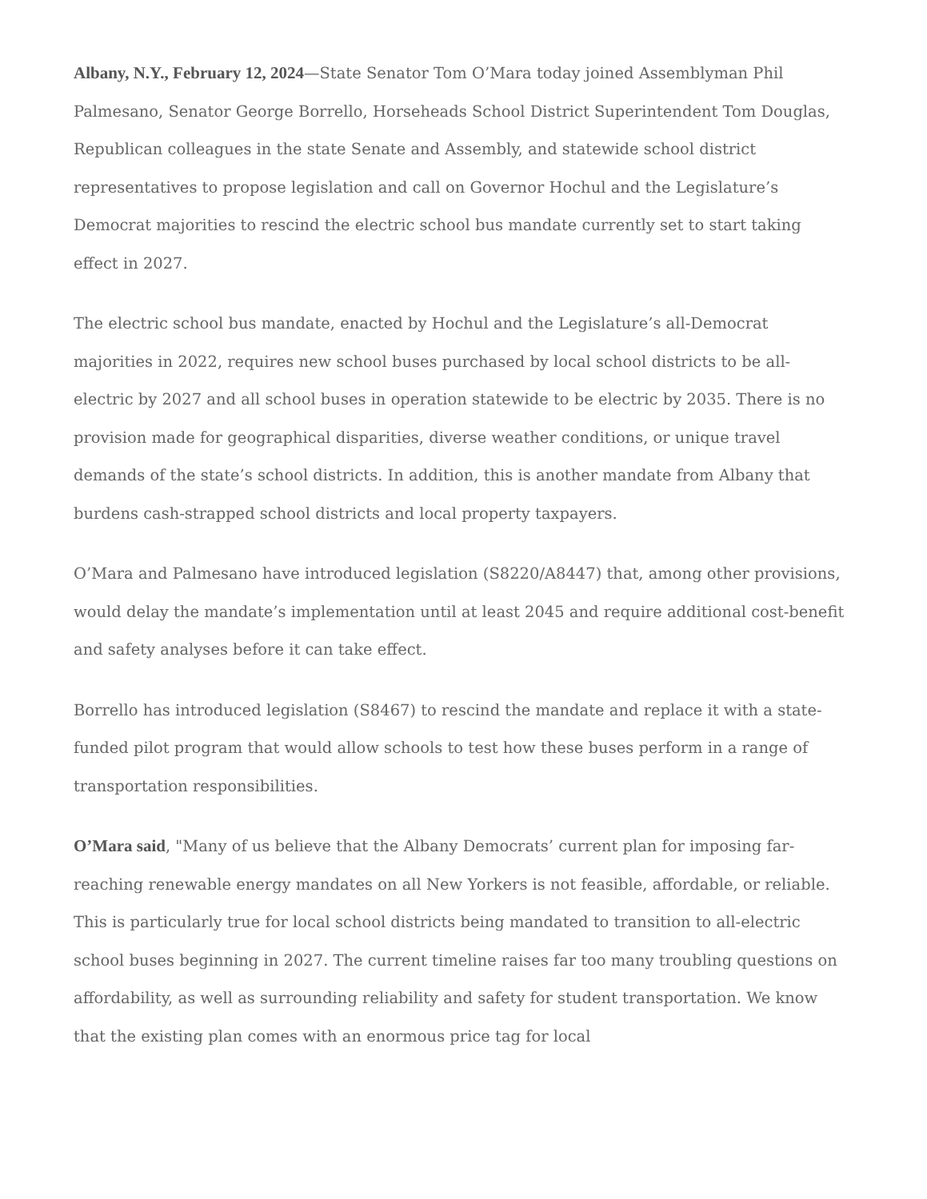Albany, N.Y., February 12, 2024—State Senator Tom O’Mara today joined Assemblyman Phil Palmesano, Senator George Borrello, Horseheads School District Superintendent Tom Douglas, Republican colleagues in the state Senate and Assembly, and statewide school district representatives to propose legislation and call on Governor Hochul and the Legislature’s Democrat majorities to rescind the electric school bus mandate currently set to start taking effect in 2027.
The electric school bus mandate, enacted by Hochul and the Legislature’s all-Democrat majorities in 2022, requires new school buses purchased by local school districts to be all-electric by 2027 and all school buses in operation statewide to be electric by 2035. There is no provision made for geographical disparities, diverse weather conditions, or unique travel demands of the state’s school districts. In addition, this is another mandate from Albany that burdens cash-strapped school districts and local property taxpayers.
O’Mara and Palmesano have introduced legislation (S8220/A8447) that, among other provisions, would delay the mandate’s implementation until at least 2045 and require additional cost-benefit and safety analyses before it can take effect.
Borrello has introduced legislation (S8467) to rescind the mandate and replace it with a state-funded pilot program that would allow schools to test how these buses perform in a range of transportation responsibilities.
O’Mara said, "Many of us believe that the Albany Democrats’ current plan for imposing far-reaching renewable energy mandates on all New Yorkers is not feasible, affordable, or reliable. This is particularly true for local school districts being mandated to transition to all-electric school buses beginning in 2027. The current timeline raises far too many troubling questions on affordability, as well as surrounding reliability and safety for student transportation. We know that the existing plan comes with an enormous price tag for local